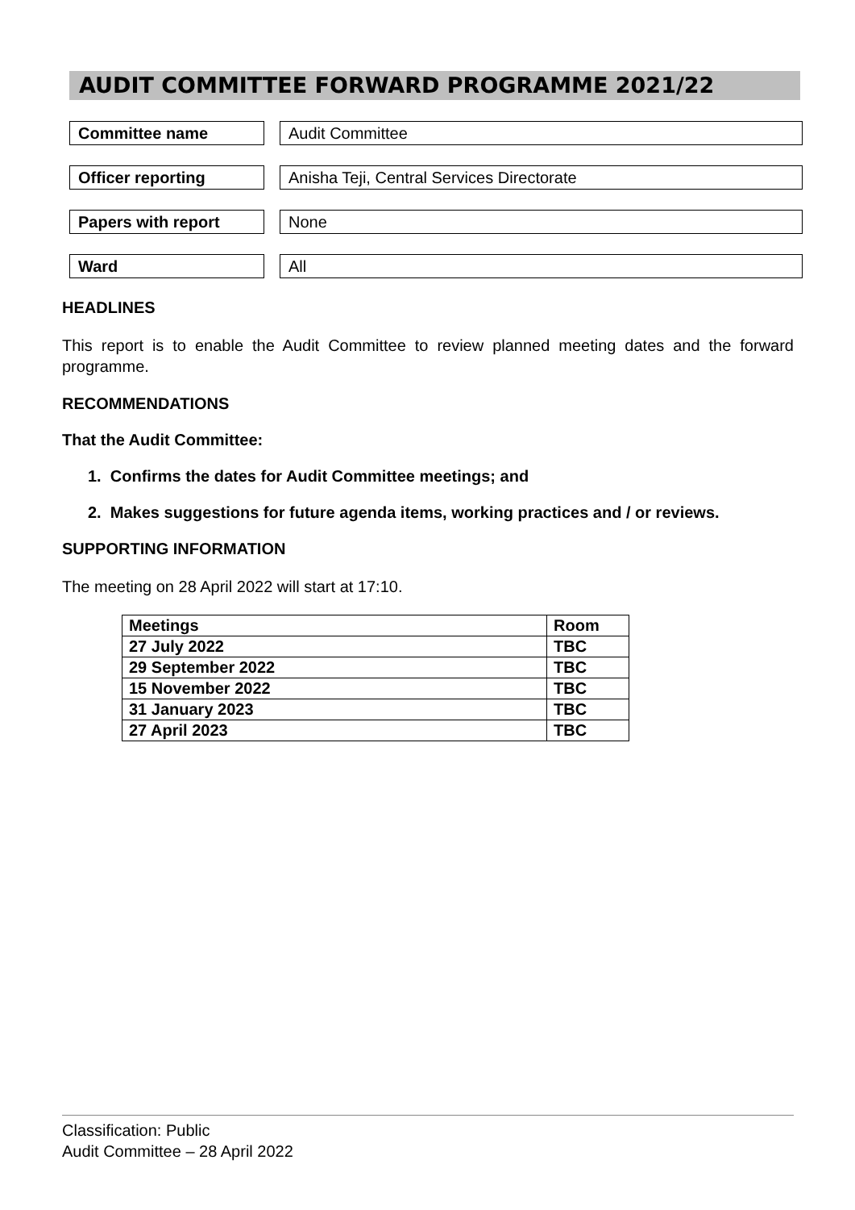AUDIT COMMITTEE FORWARD PROGRAMME 2021/22
Committee name Audit Committee
Officer reporting Anisha Teji, Central Services Directorate
Papers with report None
Ward All
HEADLINES
This report is to enable the Audit Committee to review planned meeting dates and the forward programme.
RECOMMENDATIONS
That the Audit Committee:
1. Confirms the dates for Audit Committee meetings; and
2. Makes suggestions for future agenda items, working practices and / or reviews.
SUPPORTING INFORMATION
The meeting on 28 April 2022 will start at 17:10.
| Meetings | Room |
| --- | --- |
| 27 July 2022 | TBC |
| 29 September 2022 | TBC |
| 15 November 2022 | TBC |
| 31 January 2023 | TBC |
| 27 April 2023 | TBC |
Classification: Public
Audit Committee – 28 April 2022